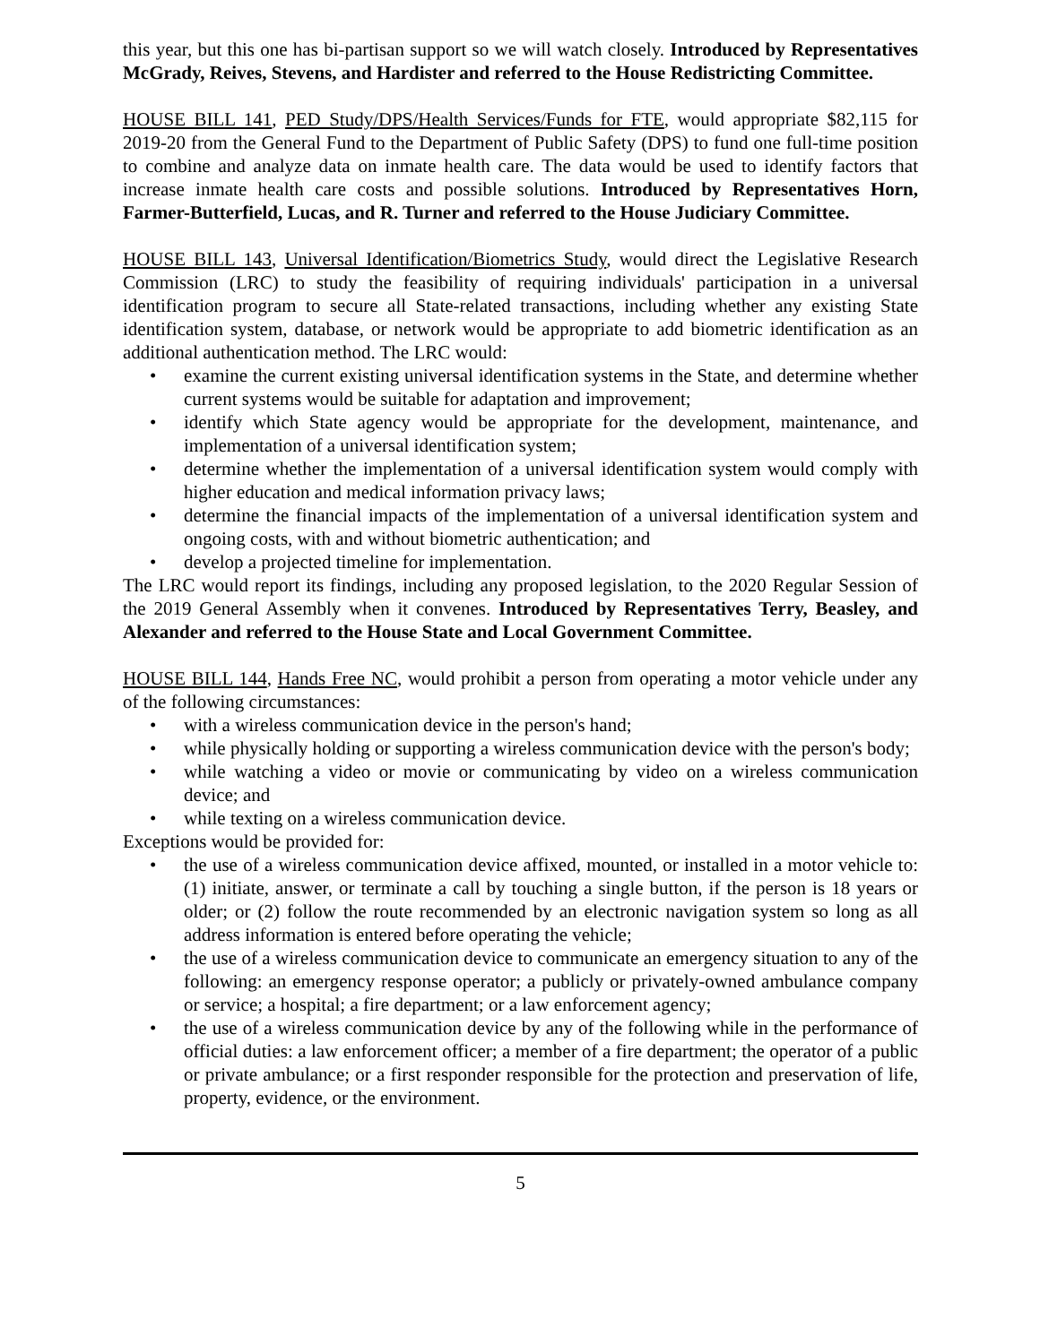this year, but this one has bi-partisan support so we will watch closely. Introduced by Representatives McGrady, Reives, Stevens, and Hardister and referred to the House Redistricting Committee.
HOUSE BILL 141, PED Study/DPS/Health Services/Funds for FTE, would appropriate $82,115 for 2019-20 from the General Fund to the Department of Public Safety (DPS) to fund one full-time position to combine and analyze data on inmate health care. The data would be used to identify factors that increase inmate health care costs and possible solutions. Introduced by Representatives Horn, Farmer-Butterfield, Lucas, and R. Turner and referred to the House Judiciary Committee.
HOUSE BILL 143, Universal Identification/Biometrics Study, would direct the Legislative Research Commission (LRC) to study the feasibility of requiring individuals' participation in a universal identification program to secure all State-related transactions, including whether any existing State identification system, database, or network would be appropriate to add biometric identification as an additional authentication method. The LRC would:
• examine the current existing universal identification systems in the State, and determine whether current systems would be suitable for adaptation and improvement;
• identify which State agency would be appropriate for the development, maintenance, and implementation of a universal identification system;
• determine whether the implementation of a universal identification system would comply with higher education and medical information privacy laws;
• determine the financial impacts of the implementation of a universal identification system and ongoing costs, with and without biometric authentication; and
• develop a projected timeline for implementation.
The LRC would report its findings, including any proposed legislation, to the 2020 Regular Session of the 2019 General Assembly when it convenes. Introduced by Representatives Terry, Beasley, and Alexander and referred to the House State and Local Government Committee.
HOUSE BILL 144, Hands Free NC, would prohibit a person from operating a motor vehicle under any of the following circumstances:
• with a wireless communication device in the person's hand;
• while physically holding or supporting a wireless communication device with the person's body;
• while watching a video or movie or communicating by video on a wireless communication device; and
• while texting on a wireless communication device.
Exceptions would be provided for:
• the use of a wireless communication device affixed, mounted, or installed in a motor vehicle to: (1) initiate, answer, or terminate a call by touching a single button, if the person is 18 years or older; or (2) follow the route recommended by an electronic navigation system so long as all address information is entered before operating the vehicle;
• the use of a wireless communication device to communicate an emergency situation to any of the following: an emergency response operator; a publicly or privately-owned ambulance company or service; a hospital; a fire department; or a law enforcement agency;
• the use of a wireless communication device by any of the following while in the performance of official duties: a law enforcement officer; a member of a fire department; the operator of a public or private ambulance; or a first responder responsible for the protection and preservation of life, property, evidence, or the environment.
5